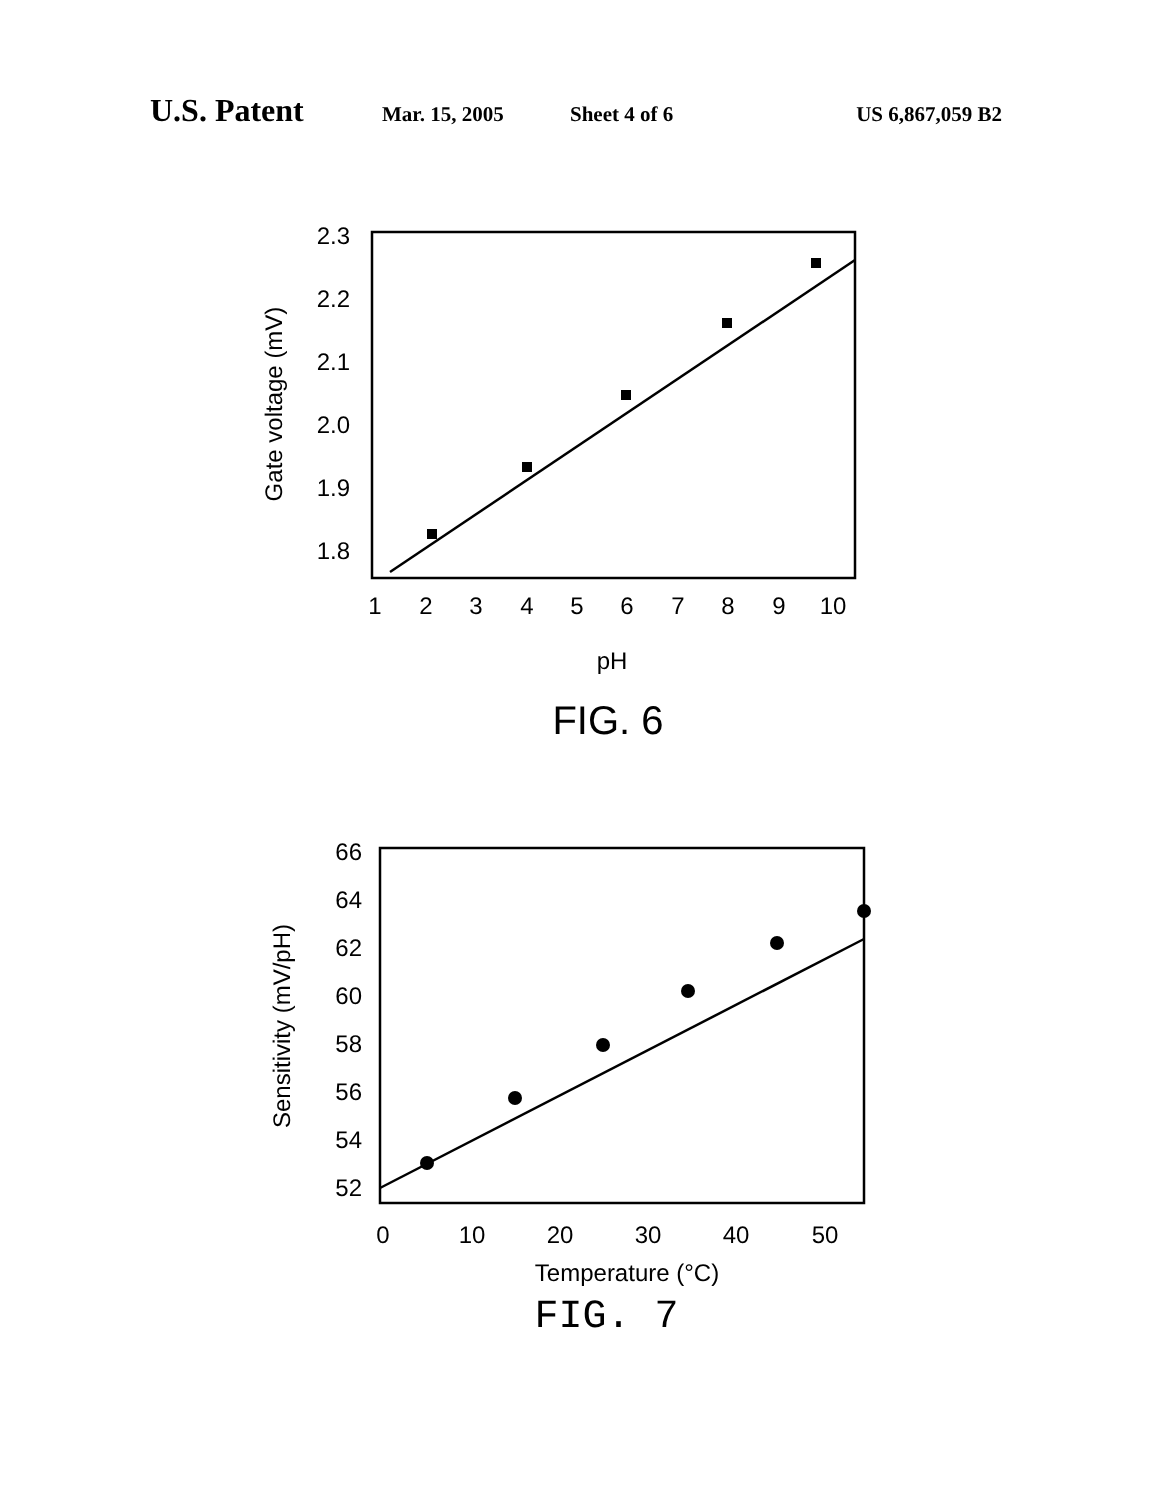U.S. Patent Mar. 15, 2005 Sheet 4 of 6 US 6,867,059 B2
2.3
2.2
2.1
2.0
1.9
1.8
1
2
3
4
5
6
7
8
9
10
pH
FIG. 6
Gate voltage (mV)
66
64
62
60
58
56
54
52
0
10
20
30
40
50
Temperature (°C)
Sensitivity (mV/pH)
FIG. 7